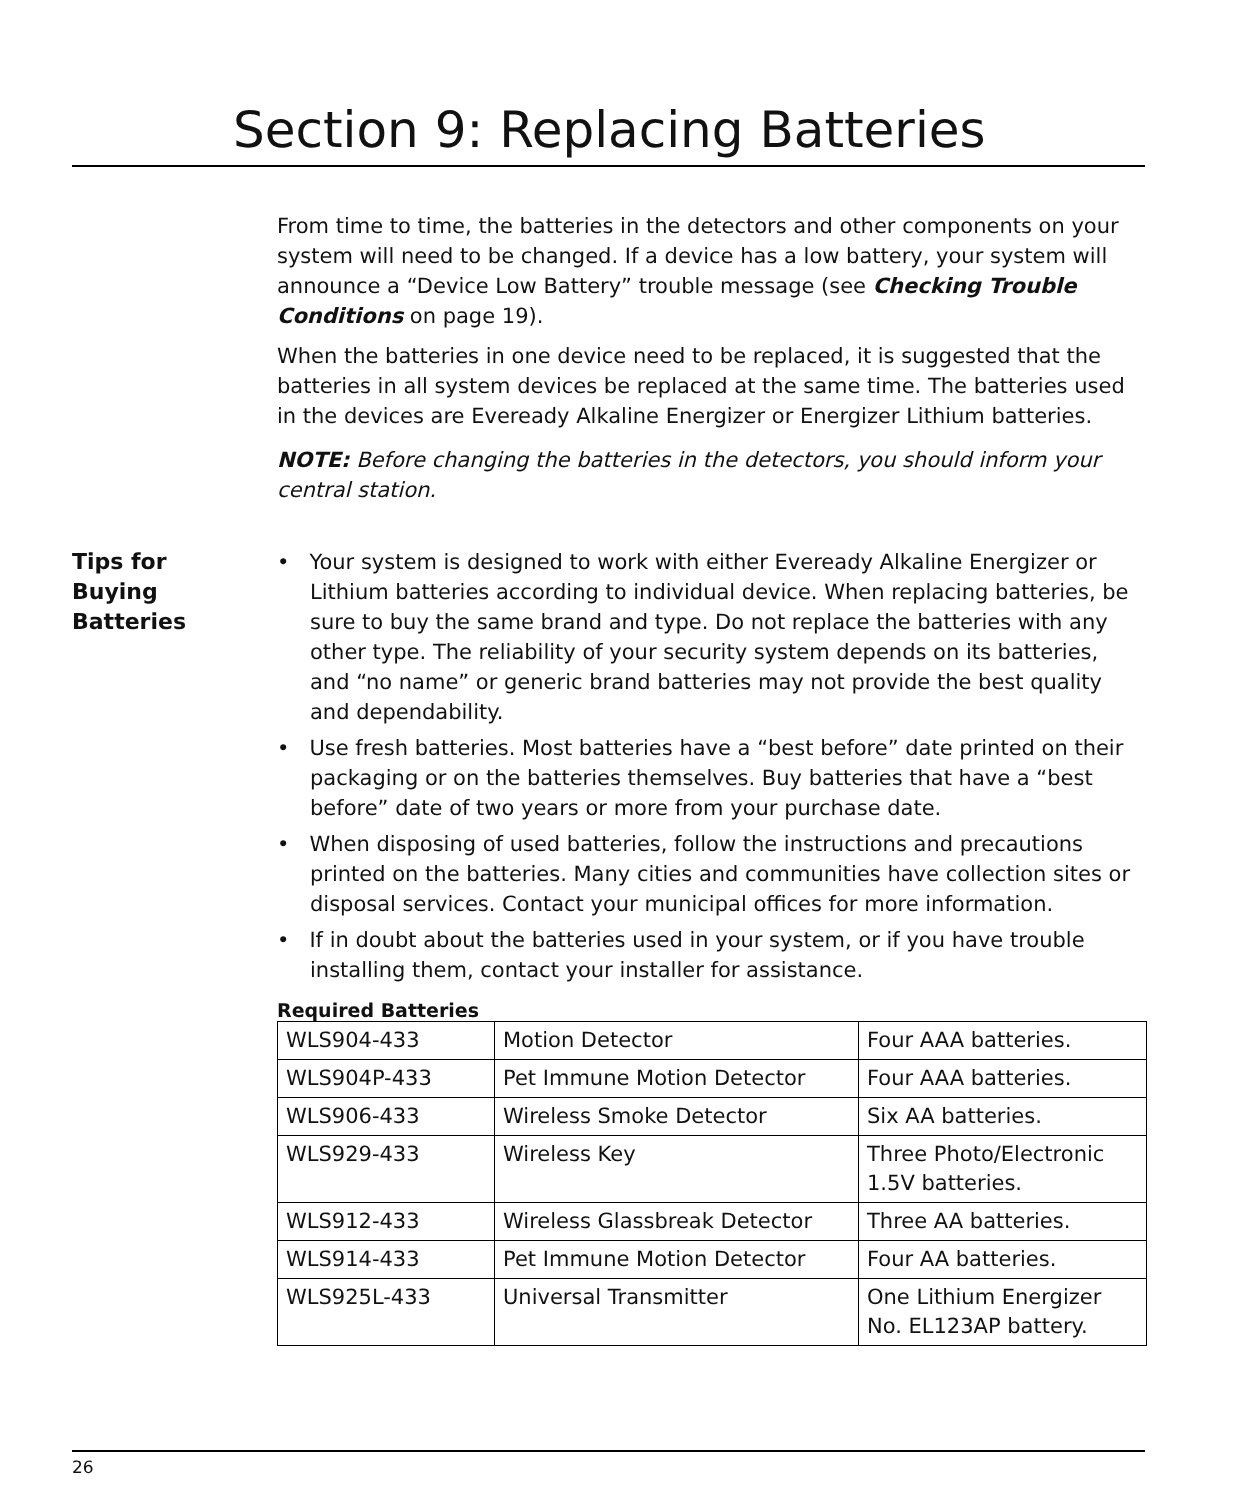Section 9: Replacing Batteries
From time to time, the batteries in the detectors and other components on your system will need to be changed. If a device has a low battery, your system will announce a “Device Low Battery” trouble message (see Checking Trouble Conditions on page 19).
When the batteries in one device need to be replaced, it is suggested that the batteries in all system devices be replaced at the same time. The batteries used in the devices are Eveready Alkaline Energizer or Energizer Lithium batteries.
NOTE: Before changing the batteries in the detectors, you should inform your central station.
Tips for
Buying
Batteries
• Your system is designed to work with either Eveready Alkaline Energizer or Lithium batteries according to individual device. When replacing batteries, be sure to buy the same brand and type. Do not replace the batteries with any other type. The reliability of your security system depends on its batteries, and “no name” or generic brand batteries may not provide the best quality and dependability.
• Use fresh batteries. Most batteries have a “best before” date printed on their packaging or on the batteries themselves. Buy batteries that have a “best before” date of two years or more from your purchase date.
• When disposing of used batteries, follow the instructions and precautions printed on the batteries. Many cities and communities have collection sites or disposal services. Contact your municipal offices for more information.
• If in doubt about the batteries used in your system, or if you have trouble installing them, contact your installer for assistance.
Required Batteries
| WLS904-433 | Motion Detector | Four AAA batteries. |
| WLS904P-433 | Pet Immune Motion Detector | Four AAA batteries. |
| WLS906-433 | Wireless Smoke Detector | Six AA batteries. |
| WLS929-433 | Wireless Key | Three Photo/Electronic 1.5V batteries. |
| WLS912-433 | Wireless Glassbreak Detector | Three AA batteries. |
| WLS914-433 | Pet Immune Motion Detector | Four AA batteries. |
| WLS925L-433 | Universal Transmitter | One Lithium Energizer No. EL123AP battery. |
26